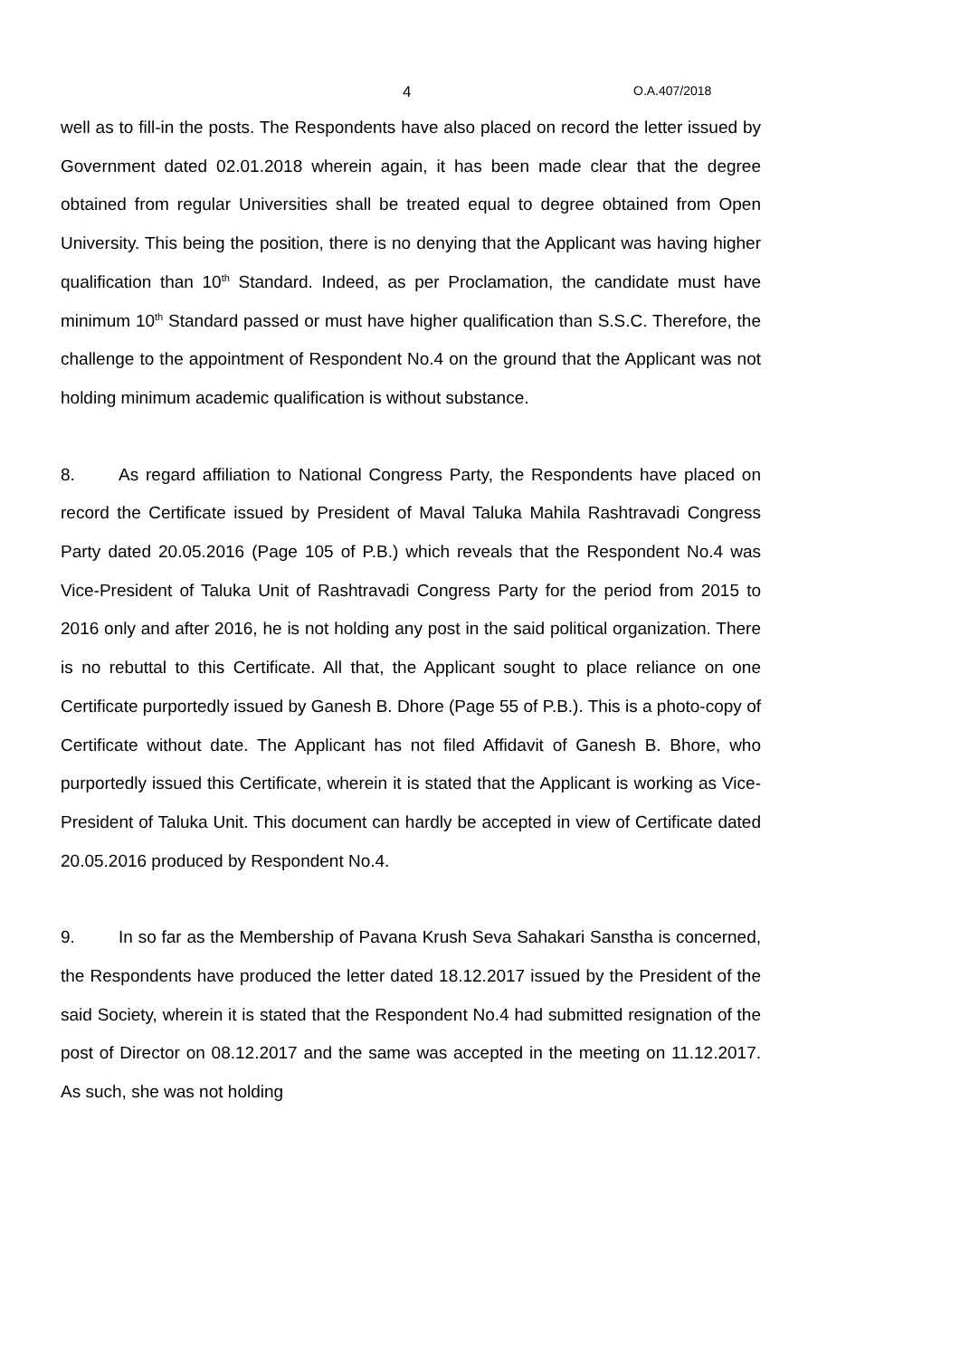4 O.A.407/2018
well as to fill-in the posts. The Respondents have also placed on record the letter issued by Government dated 02.01.2018 wherein again, it has been made clear that the degree obtained from regular Universities shall be treated equal to degree obtained from Open University. This being the position, there is no denying that the Applicant was having higher qualification than 10<sup>th</sup> Standard. Indeed, as per Proclamation, the candidate must have minimum 10<sup>th</sup> Standard passed or must have higher qualification than S.S.C. Therefore, the challenge to the appointment of Respondent No.4 on the ground that the Applicant was not holding minimum academic qualification is without substance.
8. As regard affiliation to National Congress Party, the Respondents have placed on record the Certificate issued by President of Maval Taluka Mahila Rashtravadi Congress Party dated 20.05.2016 (Page 105 of P.B.) which reveals that the Respondent No.4 was Vice-President of Taluka Unit of Rashtravadi Congress Party for the period from 2015 to 2016 only and after 2016, he is not holding any post in the said political organization. There is no rebuttal to this Certificate. All that, the Applicant sought to place reliance on one Certificate purportedly issued by Ganesh B. Dhore (Page 55 of P.B.). This is a photo-copy of Certificate without date. The Applicant has not filed Affidavit of Ganesh B. Bhore, who purportedly issued this Certificate, wherein it is stated that the Applicant is working as Vice-President of Taluka Unit. This document can hardly be accepted in view of Certificate dated 20.05.2016 produced by Respondent No.4.
9. In so far as the Membership of Pavana Krush Seva Sahakari Sanstha is concerned, the Respondents have produced the letter dated 18.12.2017 issued by the President of the said Society, wherein it is stated that the Respondent No.4 had submitted resignation of the post of Director on 08.12.2017 and the same was accepted in the meeting on 11.12.2017. As such, she was not holding